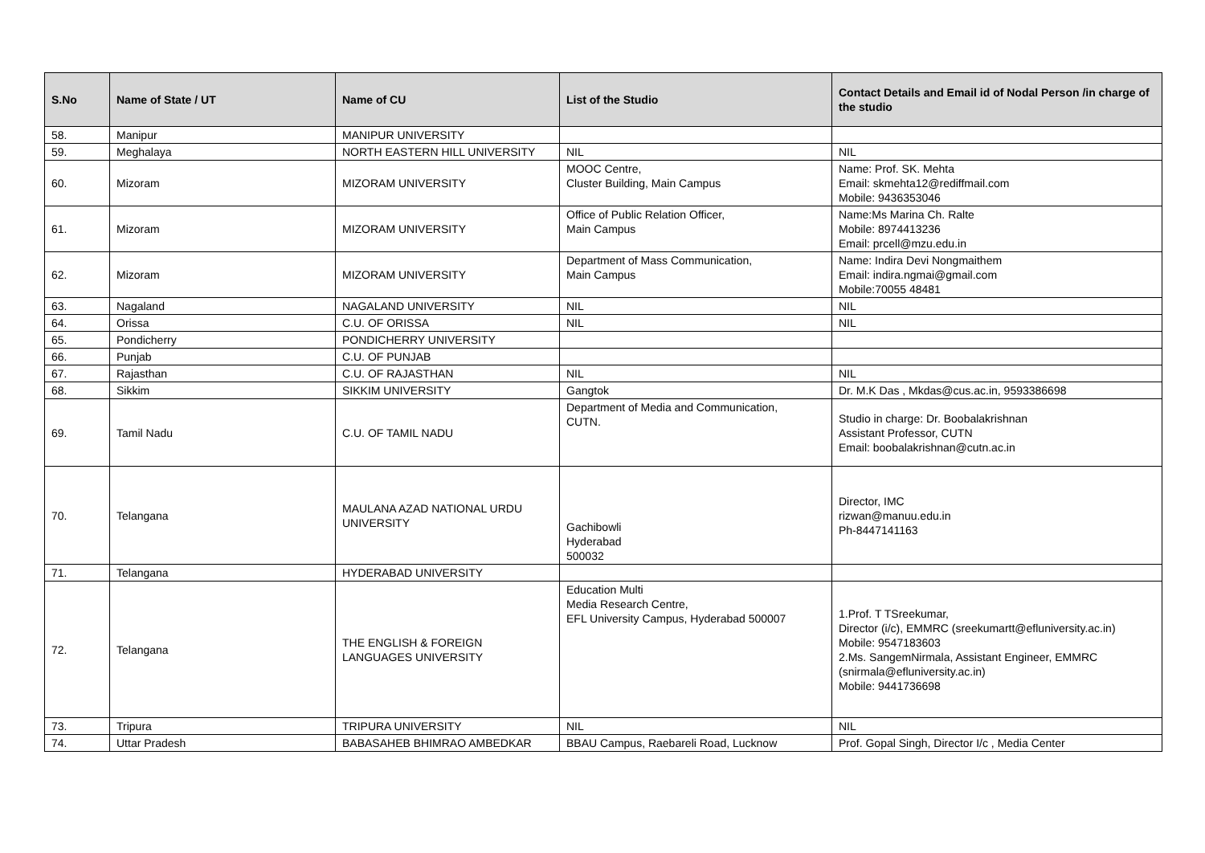| S.No | Name of State / UT | Name of CU | List of the Studio | Contact Details and Email id of Nodal Person /in charge of the studio |
| --- | --- | --- | --- | --- |
| 58. | Manipur | MANIPUR UNIVERSITY | | |
| 59. | Meghalaya | NORTH EASTERN HILL UNIVERSITY | NIL | NIL |
| 60. | Mizoram | MIZORAM UNIVERSITY | MOOC Centre, Cluster Building, Main Campus | Name: Prof. SK. Mehta Email: skmehta12@rediffmail.com Mobile: 9436353046 |
| 61. | Mizoram | MIZORAM UNIVERSITY | Office of Public Relation Officer, Main Campus | Name:Ms Marina Ch. Ralte Mobile: 8974413236 Email: prcell@mzu.edu.in |
| 62. | Mizoram | MIZORAM UNIVERSITY | Department of Mass Communication, Main Campus | Name: Indira Devi Nongmaithem Email: indira.ngmai@gmail.com Mobile:70055 48481 |
| 63. | Nagaland | NAGALAND UNIVERSITY | NIL | NIL |
| 64. | Orissa | C.U. OF ORISSA | NIL | NIL |
| 65. | Pondicherry | PONDICHERRY UNIVERSITY | | |
| 66. | Punjab | C.U. OF PUNJAB | | |
| 67. | Rajasthan | C.U. OF RAJASTHAN | NIL | NIL |
| 68. | Sikkim | SIKKIM UNIVERSITY | Gangtok | Dr. M.K Das , Mkdas@cus.ac.in, 9593386698 |
| 69. | Tamil Nadu | C.U. OF TAMIL NADU | Department of Media and Communication, CUTN. | Studio in charge: Dr. Boobalakrishnan Assistant Professor, CUTN Email: boobalakrishnan@cutn.ac.in |
| 70. | Telangana | MAULANA AZAD NATIONAL URDU UNIVERSITY | Gachibowli Hyderabad 500032 | Director, IMC rizwan@manuu.edu.in Ph-8447141163 |
| 71. | Telangana | HYDERABAD UNIVERSITY | | |
| 72. | Telangana | THE ENGLISH & FOREIGN LANGUAGES UNIVERSITY | Education Multi Media Research Centre, EFL University Campus, Hyderabad 500007 | 1.Prof. T TSreekumar, Director (i/c), EMMRC (sreekumartt@efluniversity.ac.in) Mobile: 9547183603 2.Ms. SangemNirmala, Assistant Engineer, EMMRC (snirmala@efluniversity.ac.in) Mobile: 9441736698 |
| 73. | Tripura | TRIPURA UNIVERSITY | NIL | NIL |
| 74. | Uttar Pradesh | BABASAHEB BHIMRAO AMBEDKAR | BBAU Campus, Raebareli Road, Lucknow | Prof. Gopal Singh, Director I/c , Media Center |